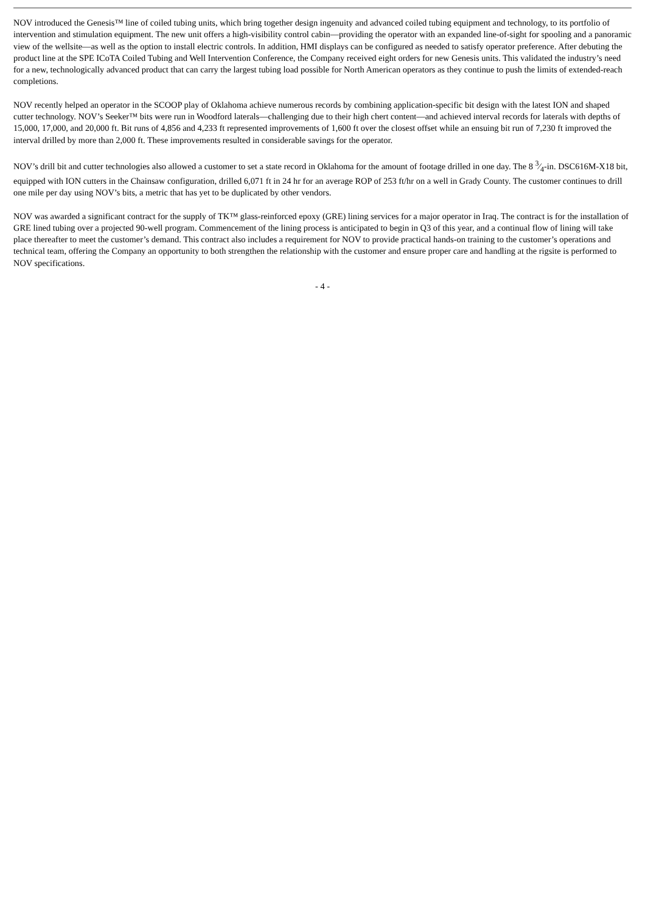NOV introduced the Genesis™ line of coiled tubing units, which bring together design ingenuity and advanced coiled tubing equipment and technology, to its portfolio of intervention and stimulation equipment. The new unit offers a high-visibility control cabin—providing the operator with an expanded line-of-sight for spooling and a panoramic view of the wellsite—as well as the option to install electric controls. In addition, HMI displays can be configured as needed to satisfy operator preference. After debuting the product line at the SPE ICoTA Coiled Tubing and Well Intervention Conference, the Company received eight orders for new Genesis units. This validated the industry’s need for a new, technologically advanced product that can carry the largest tubing load possible for North American operators as they continue to push the limits of extended-reach completions.
NOV recently helped an operator in the SCOOP play of Oklahoma achieve numerous records by combining application-specific bit design with the latest ION and shaped cutter technology. NOV’s Seeker™ bits were run in Woodford laterals—challenging due to their high chert content—and achieved interval records for laterals with depths of 15,000, 17,000, and 20,000 ft. Bit runs of 4,856 and 4,233 ft represented improvements of 1,600 ft over the closest offset while an ensuing bit run of 7,230 ft improved the interval drilled by more than 2,000 ft. These improvements resulted in considerable savings for the operator.
NOV’s drill bit and cutter technologies also allowed a customer to set a state record in Oklahoma for the amount of footage drilled in one day. The 8 3⁄4-in. DSC616M-X18 bit, equipped with ION cutters in the Chainsaw configuration, drilled 6,071 ft in 24 hr for an average ROP of 253 ft/hr on a well in Grady County. The customer continues to drill one mile per day using NOV’s bits, a metric that has yet to be duplicated by other vendors.
NOV was awarded a significant contract for the supply of TK™ glass-reinforced epoxy (GRE) lining services for a major operator in Iraq. The contract is for the installation of GRE lined tubing over a projected 90-well program. Commencement of the lining process is anticipated to begin in Q3 of this year, and a continual flow of lining will take place thereafter to meet the customer’s demand. This contract also includes a requirement for NOV to provide practical hands-on training to the customer’s operations and technical team, offering the Company an opportunity to both strengthen the relationship with the customer and ensure proper care and handling at the rigsite is performed to NOV specifications.
- 4 -